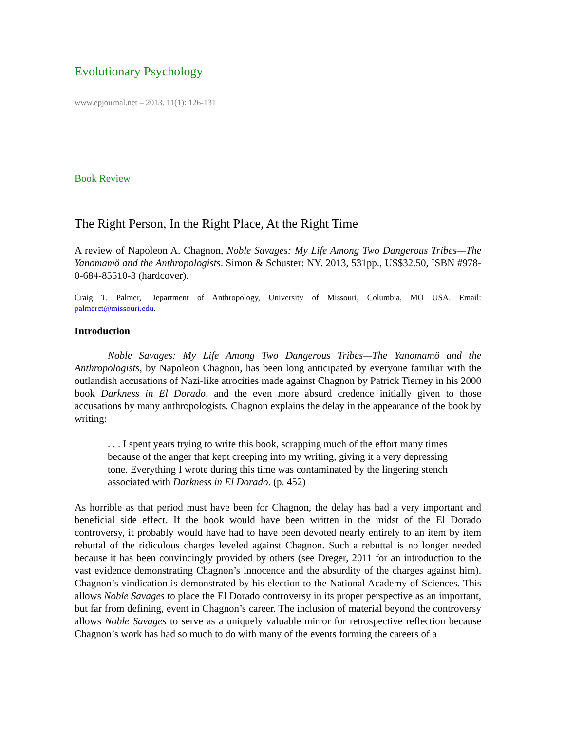Evolutionary Psychology
www.epjournal.net – 2013. 11(1): 126-131
Book Review
The Right Person, In the Right Place, At the Right Time
A review of Napoleon A. Chagnon, Noble Savages: My Life Among Two Dangerous Tribes—The Yanomamö and the Anthropologists. Simon & Schuster: NY. 2013, 531pp., US$32.50, ISBN #978-0-684-85510-3 (hardcover).
Craig T. Palmer, Department of Anthropology, University of Missouri, Columbia, MO USA. Email: palmerct@missouri.edu.
Introduction
Noble Savages: My Life Among Two Dangerous Tribes—The Yanomamö and the Anthropologists, by Napoleon Chagnon, has been long anticipated by everyone familiar with the outlandish accusations of Nazi-like atrocities made against Chagnon by Patrick Tierney in his 2000 book Darkness in El Dorado, and the even more absurd credence initially given to those accusations by many anthropologists. Chagnon explains the delay in the appearance of the book by writing:
. . . I spent years trying to write this book, scrapping much of the effort many times because of the anger that kept creeping into my writing, giving it a very depressing tone. Everything I wrote during this time was contaminated by the lingering stench associated with Darkness in El Dorado. (p. 452)
As horrible as that period must have been for Chagnon, the delay has had a very important and beneficial side effect. If the book would have been written in the midst of the El Dorado controversy, it probably would have had to have been devoted nearly entirely to an item by item rebuttal of the ridiculous charges leveled against Chagnon. Such a rebuttal is no longer needed because it has been convincingly provided by others (see Dreger, 2011 for an introduction to the vast evidence demonstrating Chagnon’s innocence and the absurdity of the charges against him). Chagnon’s vindication is demonstrated by his election to the National Academy of Sciences. This allows Noble Savages to place the El Dorado controversy in its proper perspective as an important, but far from defining, event in Chagnon’s career. The inclusion of material beyond the controversy allows Noble Savages to serve as a uniquely valuable mirror for retrospective reflection because Chagnon’s work has had so much to do with many of the events forming the careers of a